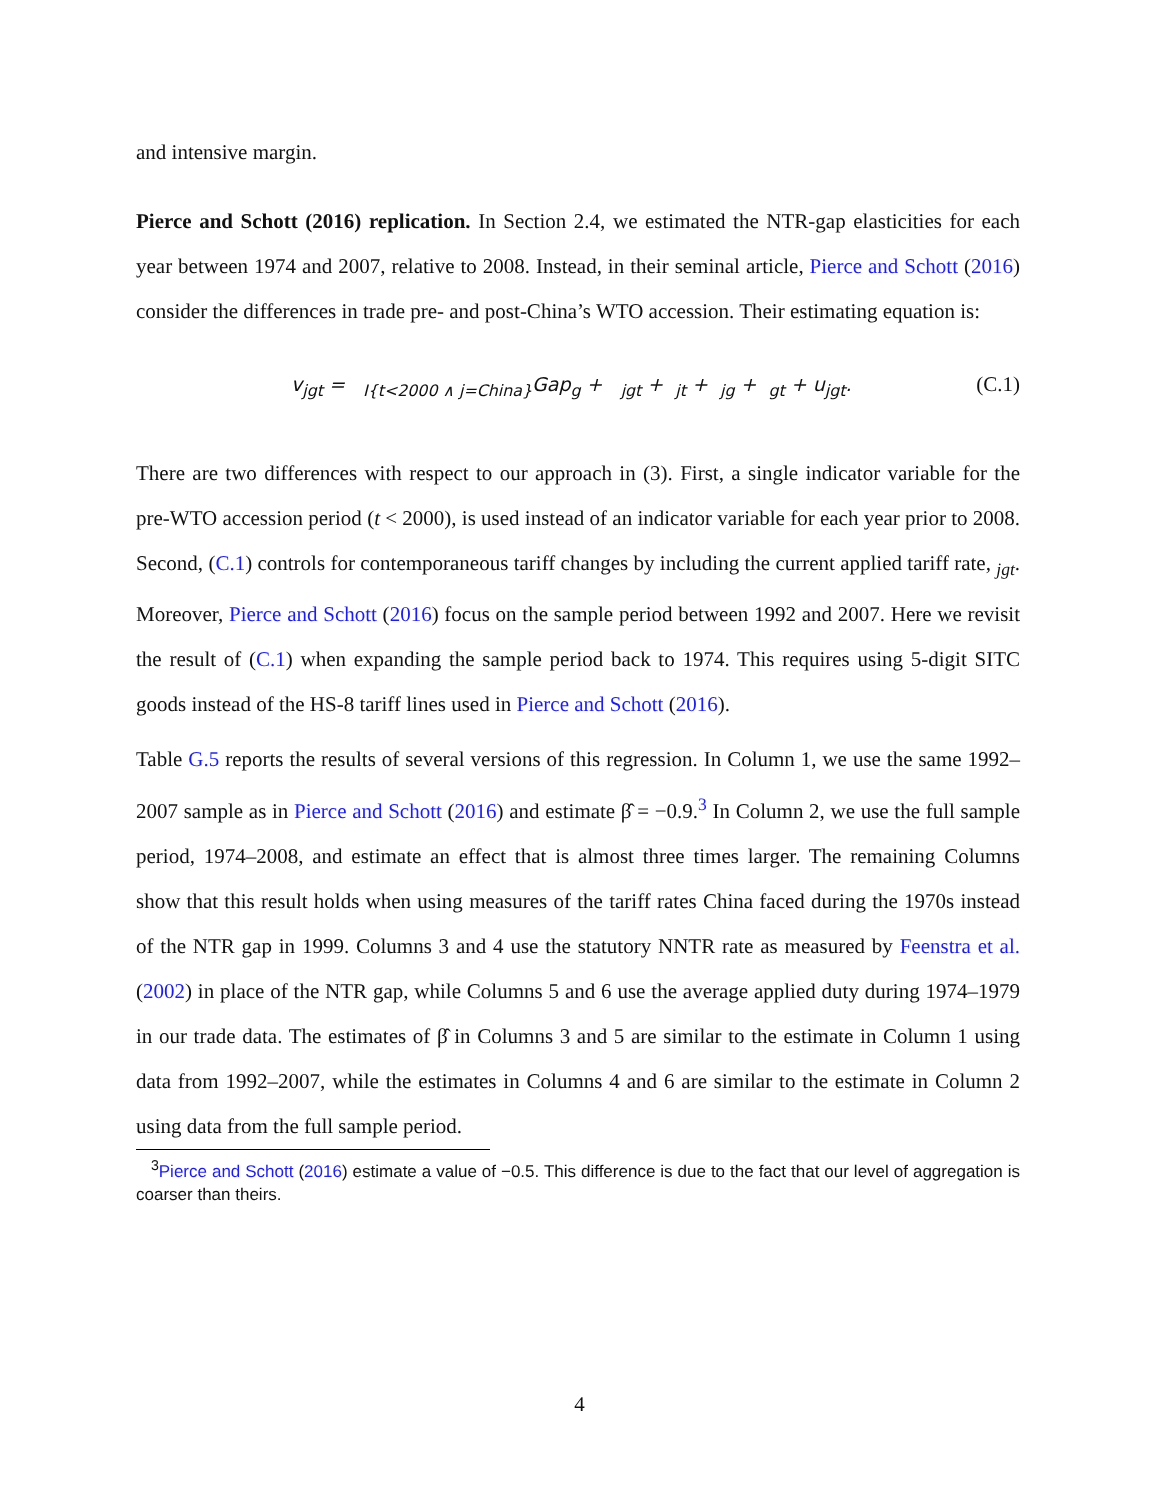and intensive margin.
Pierce and Schott (2016) replication. In Section 2.4, we estimated the NTR-gap elasticities for each year between 1974 and 2007, relative to 2008. Instead, in their seminal article, Pierce and Schott (2016) consider the differences in trade pre- and post-China’s WTO accession. Their estimating equation is:
v<sub>jgt</sub> = <sub>I{t<2000 ∧ j=China}</sub>Gap<sub>g</sub> + <sub>jgt</sub> + <sub>jt</sub> + <sub>jg</sub> + <sub>gt</sub> + u<sub>jgt</sub>. (C.1)
There are two differences with respect to our approach in (3). First, a single indicator variable for the pre-WTO accession period (t < 2000), is used instead of an indicator variable for each year prior to 2008. Second, (C.1) controls for contemporaneous tariff changes by including the current applied tariff rate, <sub>jgt</sub>. Moreover, Pierce and Schott (2016) focus on the sample period between 1992 and 2007. Here we revisit the result of (C.1) when expanding the sample period back to 1974. This requires using 5-digit SITC goods instead of the HS-8 tariff lines used in Pierce and Schott (2016).
Table G.5 reports the results of several versions of this regression. In Column 1, we use the same 1992–2007 sample as in Pierce and Schott (2016) and estimate β̂ = −0.9.<sup>3</sup> In Column 2, we use the full sample period, 1974–2008, and estimate an effect that is almost three times larger. The remaining Columns show that this result holds when using measures of the tariff rates China faced during the 1970s instead of the NTR gap in 1999. Columns 3 and 4 use the statutory NNTR rate as measured by Feenstra et al. (2002) in place of the NTR gap, while Columns 5 and 6 use the average applied duty during 1974–1979 in our trade data. The estimates of β̂ in Columns 3 and 5 are similar to the estimate in Column 1 using data from 1992–2007, while the estimates in Columns 4 and 6 are similar to the estimate in Column 2 using data from the full sample period.
<sup>3</sup> Pierce and Schott (2016) estimate a value of −0.5. This difference is due to the fact that our level of aggregation is coarser than theirs.
4